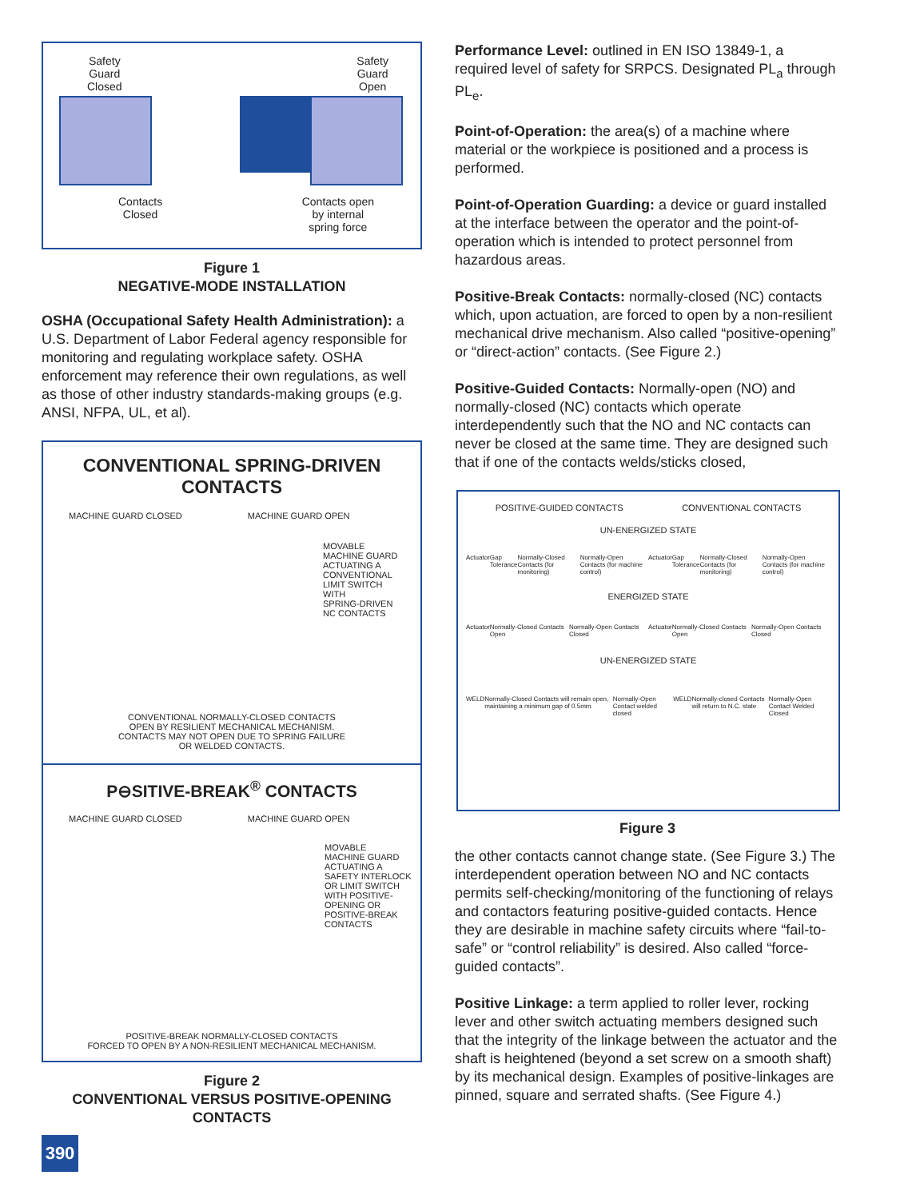Safety
Guard
Closed
Safety
Guard
Open
Contacts
Closed
Contacts open
by internal
spring force
Figure 1
NEGATIVE-MODE INSTALLATION
OSHA (Occupational Safety Health Administration): a U.S. Department of Labor Federal agency responsible for monitoring and regulating workplace safety. OSHA enforcement may reference their own regulations, as well as those of other industry standards-making groups (e.g. ANSI, NFPA, UL, et al).
CONVENTIONAL SPRING-DRIVEN
CONTACTS
MACHINE GUARD CLOSED MACHINE GUARD OPEN
MOVABLE
MACHINE GUARD
ACTUATING A
CONVENTIONAL
LIMIT SWITCH
WITH
SPRING-DRIVEN
NC CONTACTS
CONVENTIONAL NORMALLY-CLOSED CONTACTS
OPEN BY RESILIENT MECHANICAL MECHANISM.
CONTACTS MAY NOT OPEN DUE TO SPRING FAILURE
OR WELDED CONTACTS.
P⊖SITIVE-BREAK<sup>®</sup> CONTACTS
MACHINE GUARD CLOSED MACHINE GUARD OPEN
MOVABLE
MACHINE GUARD
ACTUATING A
SAFETY INTERLOCK
OR LIMIT SWITCH
WITH POSITIVE-
OPENING OR
POSITIVE-BREAK
CONTACTS
POSITIVE-BREAK NORMALLY-CLOSED CONTACTS
FORCED TO OPEN BY A NON-RESILIENT MECHANICAL MECHANISM.
Figure 2
CONVENTIONAL VERSUS POSITIVE-OPENING
CONTACTS
390
Performance Level: outlined in EN ISO 13849-1, a required level of safety for SRPCS. Designated PL<sub>a</sub> through PL<sub>e</sub>.
Point-of-Operation: the area(s) of a machine where material or the workpiece is positioned and a process is performed.
Point-of-Operation Guarding: a device or guard installed at the interface between the operator and the point-of-operation which is intended to protect personnel from hazardous areas.
Positive-Break Contacts: normally-closed (NC) contacts which, upon actuation, are forced to open by a non-resilient mechanical drive mechanism. Also called “positive-opening” or “direct-action” contacts. (See Figure 2.)
Positive-Guided Contacts: Normally-open (NO) and normally-closed (NC) contacts which operate interdependently such that the NO and NC contacts can never be closed at the same time. They are designed such that if one of the contacts welds/sticks closed,
POSITIVE-GUIDED CONTACTS CONVENTIONAL CONTACTS
UN-ENERGIZED STATE
Actuator Gap Tolerance Normally-Closed Contacts (for monitoring) Normally-Open Contacts (for machine control) Actuator Gap Tolerance Normally-Closed Contacts (for monitoring) Normally-Open Contacts (for machine control)
ENERGIZED STATE
Actuator Normally-Closed Contacts Open Normally-Open Contacts Closed Actuator Normally-Closed Contacts Open Normally-Open Contacts Closed
UN-ENERGIZED STATE
WELD Normally-Closed Contacts will remain open, maintaining a minimum gap of 0.5mm Normally-Open Contact welded closed WELD Normally-closed Contacts will return to N.C. state Normally-Open Contact Welded Closed
Figure 3
the other contacts cannot change state. (See Figure 3.) The interdependent operation between NO and NC contacts permits self-checking/monitoring of the functioning of relays and contactors featuring positive-guided contacts. Hence they are desirable in machine safety circuits where “fail-to-safe” or “control reliability” is desired. Also called “force-guided contacts”.
Positive Linkage: a term applied to roller lever, rocking lever and other switch actuating members designed such that the integrity of the linkage between the actuator and the shaft is heightened (beyond a set screw on a smooth shaft) by its mechanical design. Examples of positive-linkages are pinned, square and serrated shafts. (See Figure 4.)